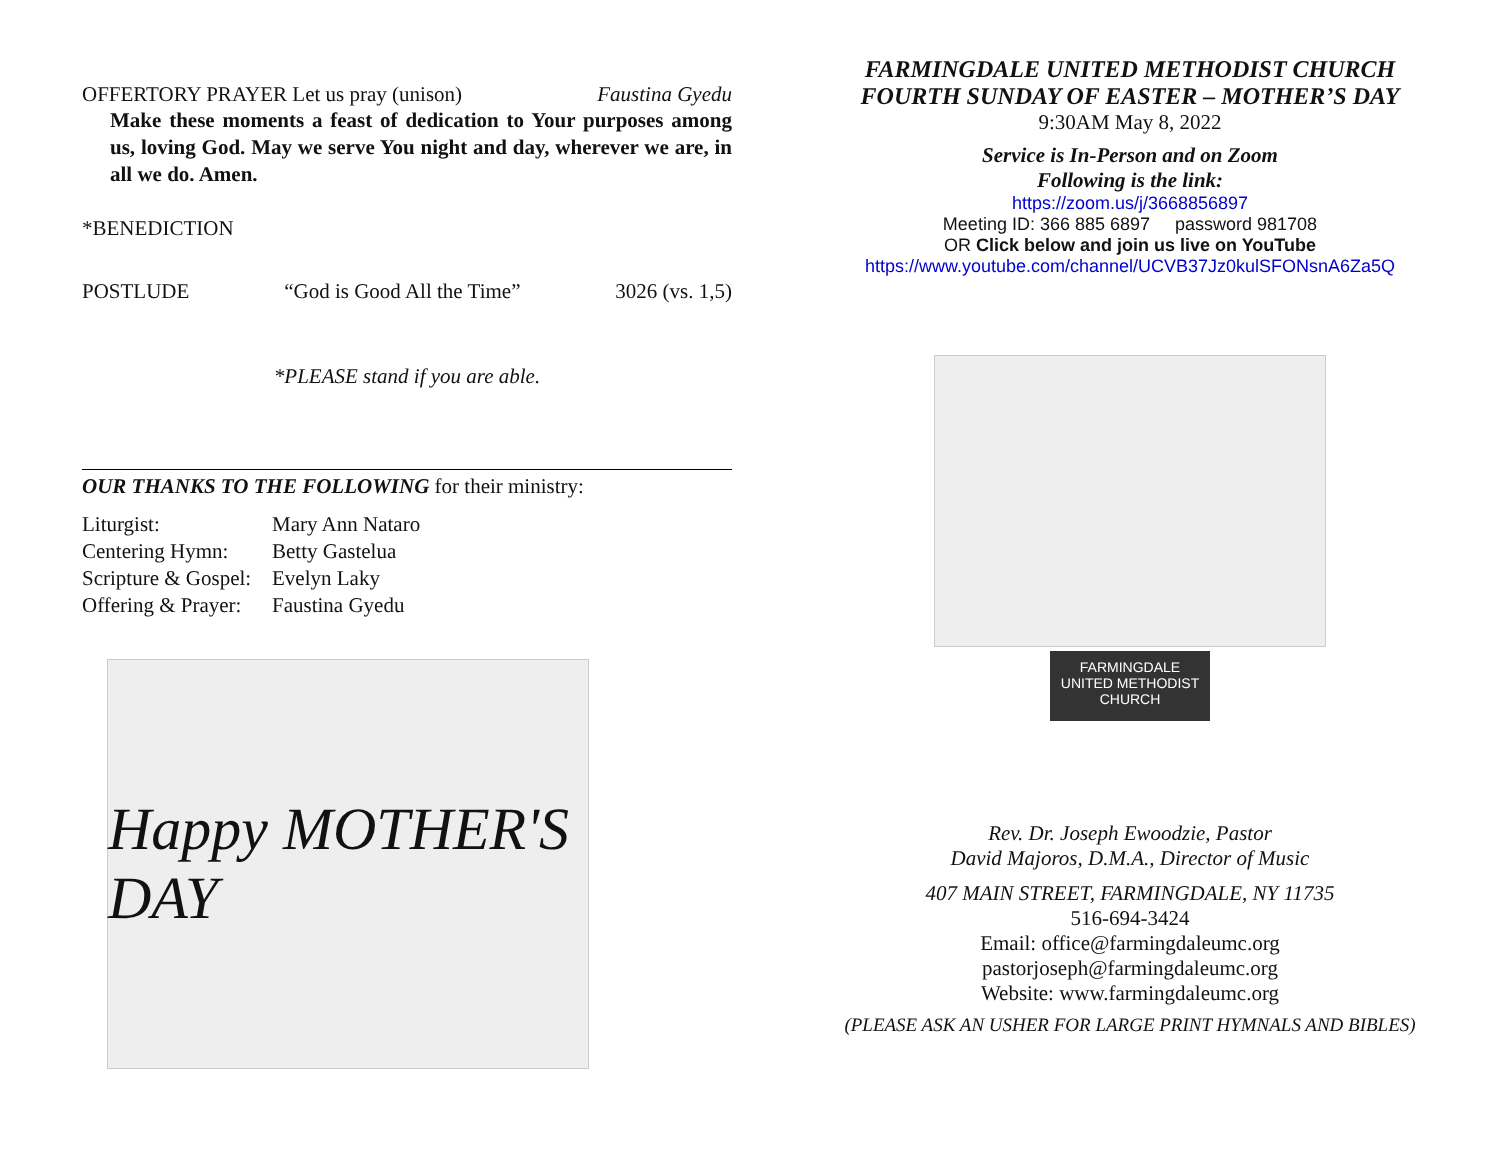OFFERTORY PRAYER Let us pray (unison) Faustina Gyedu
Make these moments a feast of dedication to Your purposes among us, loving God. May we serve You night and day, wherever we are, in all we do. Amen.
*BENEDICTION
POSTLUDE “God is Good All the Time” 3026 (vs. 1,5)
*PLEASE stand if you are able.
OUR THANKS TO THE FOLLOWING for their ministry:
Liturgist: Mary Ann Nataro Centering Hymn: Betty Gastelua Scripture & Gospel: Evelyn Laky Offering & Prayer: Faustina Gyedu
Happy MOTHER'S DAY
FARMINGDALE UNITED METHODIST CHURCH
FOURTH SUNDAY OF EASTER – MOTHER’S DAY
9:30AM May 8, 2022
Service is In-Person and on Zoom
Following is the link:
https://zoom.us/j/3668856897
Meeting ID: 366 885 6897 password 981708
OR Click below and join us live on YouTube
https://www.youtube.com/channel/UCVB37Jz0kulSFONsnA6Za5Q
FARMINGDALE
UNITED METHODIST
CHURCH
Rev. Dr. Joseph Ewoodzie, Pastor
David Majoros, D.M.A., Director of Music
407 MAIN STREET, FARMINGDALE, NY 11735
516-694-3424
Email: office@farmingdaleumc.org
pastorjoseph@farmingdaleumc.org
Website: www.farmingdaleumc.org
(PLEASE ASK AN USHER FOR LARGE PRINT HYMNALS AND BIBLES)